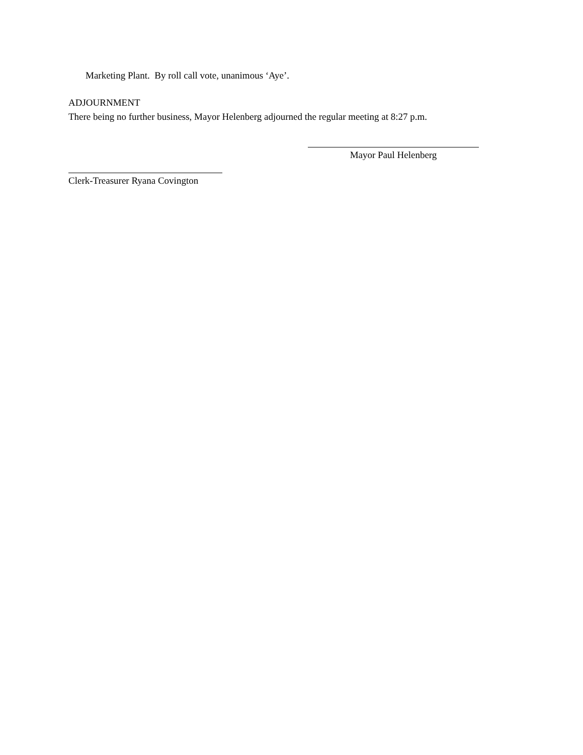Marketing Plant. By roll call vote, unanimous ‘Aye’.
ADJOURNMENT
There being no further business, Mayor Helenberg adjourned the regular meeting at 8:27 p.m.
Mayor Paul Helenberg
Clerk-Treasurer Ryana Covington